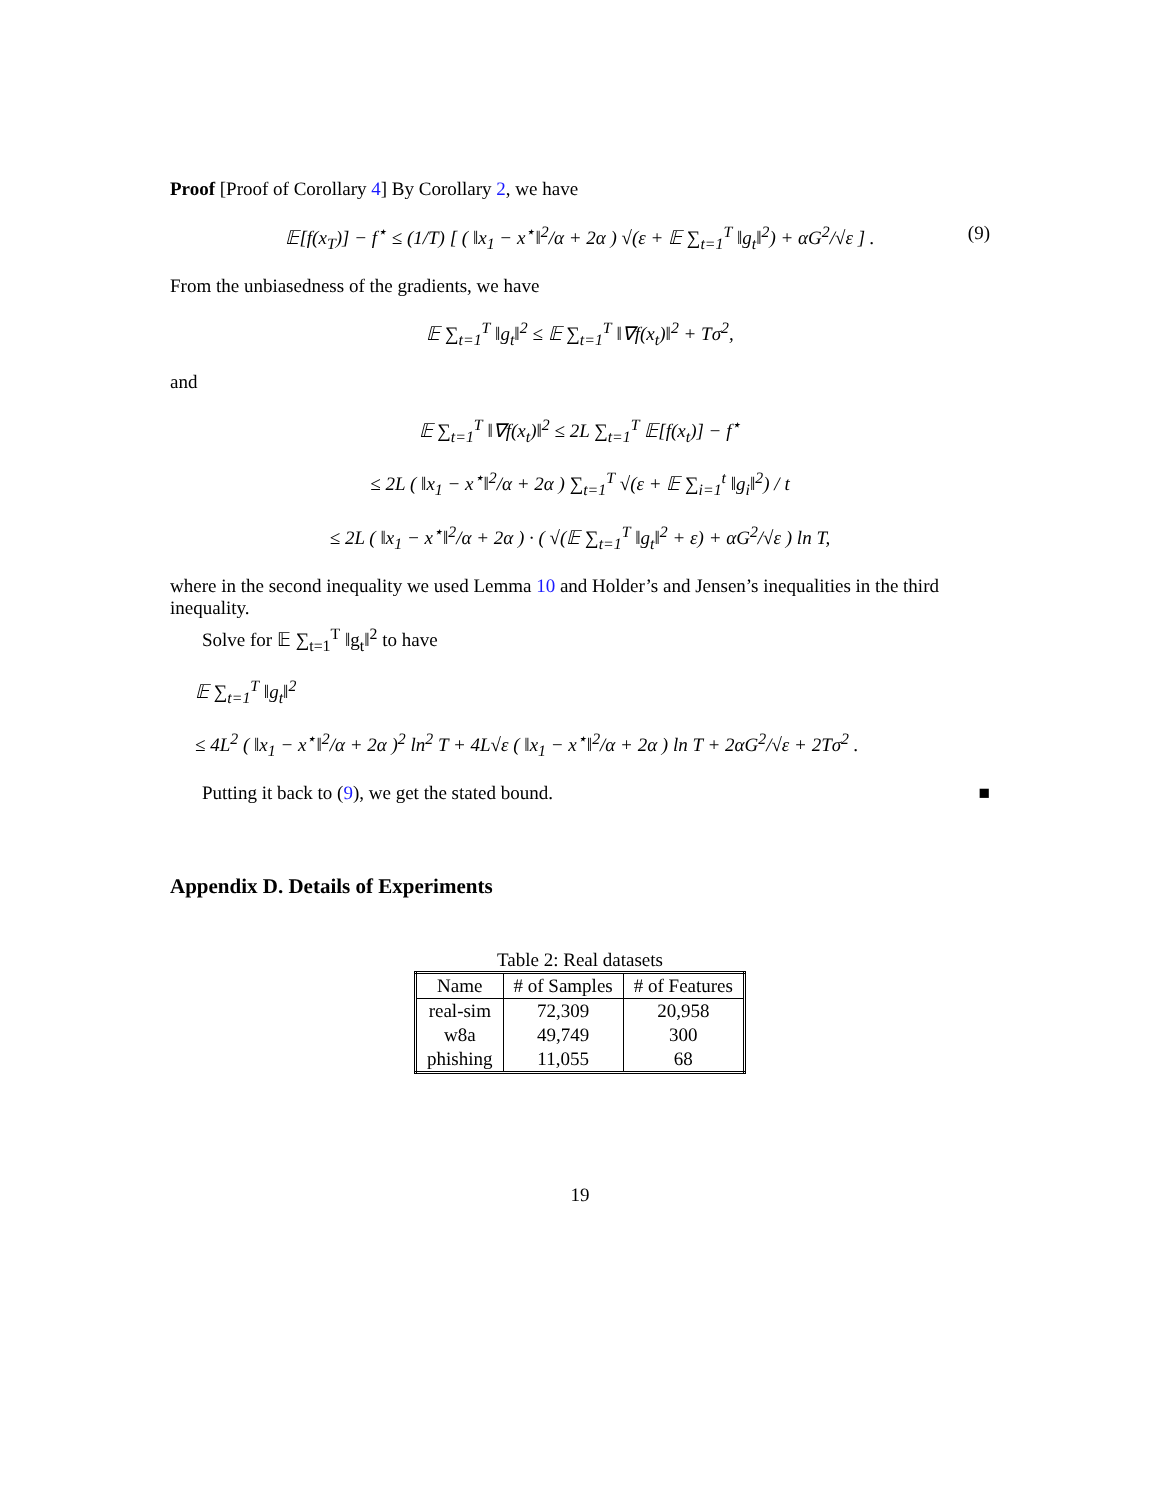Proof [Proof of Corollary 4] By Corollary 2, we have
𝔼[f(x<sub>T</sub>)] − f<sup>⋆</sup> ≤ (1/T) [ ( ‖x<sub>1</sub> − x<sup>⋆</sup>‖<sup>2</sup>/α + 2α ) √(ε + 𝔼 ∑<sub>t=1</sub><sup>T</sup> ‖g<sub>t</sub>‖<sup>2</sup>) + αG<sup>2</sup>/√ε ] . (9)
From the unbiasedness of the gradients, we have
𝔼 ∑<sub>t=1</sub><sup>T</sup> ‖g<sub>t</sub>‖<sup>2</sup> ≤ 𝔼 ∑<sub>t=1</sub><sup>T</sup> ‖∇f(x<sub>t</sub>)‖<sup>2</sup> + Tσ<sup>2</sup>,
and
𝔼 ∑<sub>t=1</sub><sup>T</sup> ‖∇f(x<sub>t</sub>)‖<sup>2</sup> ≤ 2L ∑<sub>t=1</sub><sup>T</sup> 𝔼[f(x<sub>t</sub>)] − f<sup>⋆</sup>
≤ 2L ( ‖x<sub>1</sub> − x<sup>⋆</sup>‖<sup>2</sup>/α + 2α ) ∑<sub>t=1</sub><sup>T</sup> √(ε + 𝔼 ∑<sub>i=1</sub><sup>t</sup> ‖g<sub>i</sub>‖<sup>2</sup>) / t
≤ 2L ( ‖x<sub>1</sub> − x<sup>⋆</sup>‖<sup>2</sup>/α + 2α ) · ( √(𝔼 ∑<sub>t=1</sub><sup>T</sup> ‖g<sub>t</sub>‖<sup>2</sup> + ε) + αG<sup>2</sup>/√ε ) ln T,
where in the second inequality we used Lemma 10 and Holder’s and Jensen’s inequalities in the third inequality.
Solve for 𝔼 ∑<sub>t=1</sub><sup>T</sup> ‖g<sub>t</sub>‖<sup>2</sup> to have
𝔼 ∑<sub>t=1</sub><sup>T</sup> ‖g<sub>t</sub>‖<sup>2</sup>
≤ 4L<sup>2</sup> ( ‖x<sub>1</sub> − x<sup>⋆</sup>‖<sup>2</sup>/α + 2α )<sup>2</sup> ln<sup>2</sup> T + 4L√ε ( ‖x<sub>1</sub> − x<sup>⋆</sup>‖<sup>2</sup>/α + 2α ) ln T + 2αG<sup>2</sup>/√ε + 2Tσ<sup>2</sup> .
Putting it back to (9), we get the stated bound. ■
Appendix D. Details of Experiments
Table 2: Real datasets
| Name | # of Samples | # of Features |
| --- | --- | --- |
| real-sim | 72,309 | 20,958 |
| w8a | 49,749 | 300 |
| phishing | 11,055 | 68 |
19